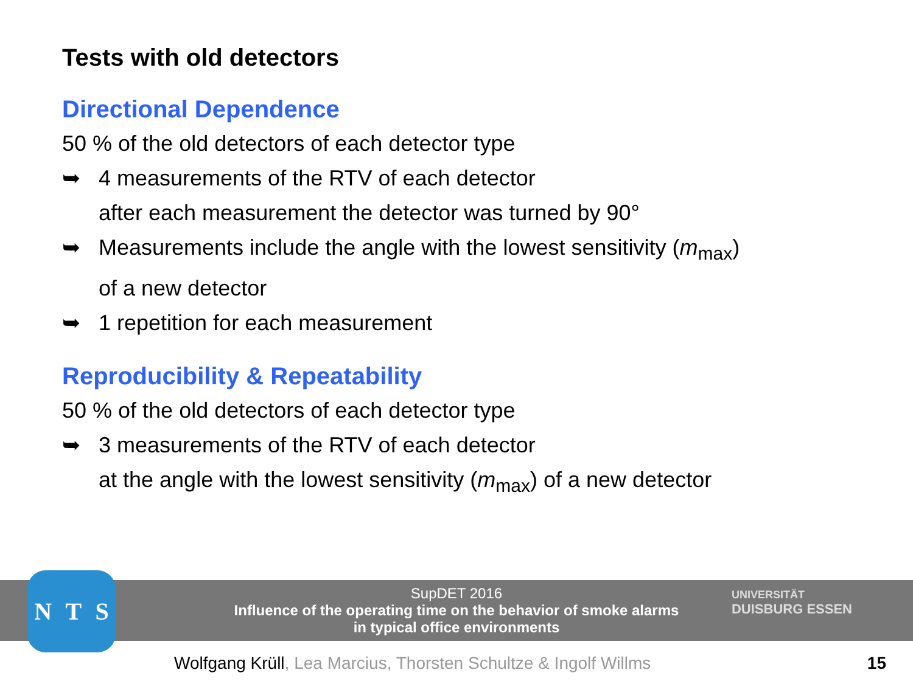Tests with old detectors
Directional Dependence
50 % of the old detectors of each detector type
➥ 4 measurements of the RTV of each detector
after each measurement the detector was turned by 90°
➥ Measurements include the angle with the lowest sensitivity (m<sub>max</sub>)
of a new detector
➥ 1 repetition for each measurement
Reproducibility & Repeatability
50 % of the old detectors of each detector type
➥ 3 measurements of the RTV of each detector
at the angle with the lowest sensitivity (m<sub>max</sub>) of a new detector
SupDET 2016
Influence of the operating time on the behavior of smoke alarms
in typical office environments
N T S
UNIVERSITÄT
DUISBURG ESSEN
Wolfgang Krüll, Lea Marcius, Thorsten Schultze & Ingolf Willms
15